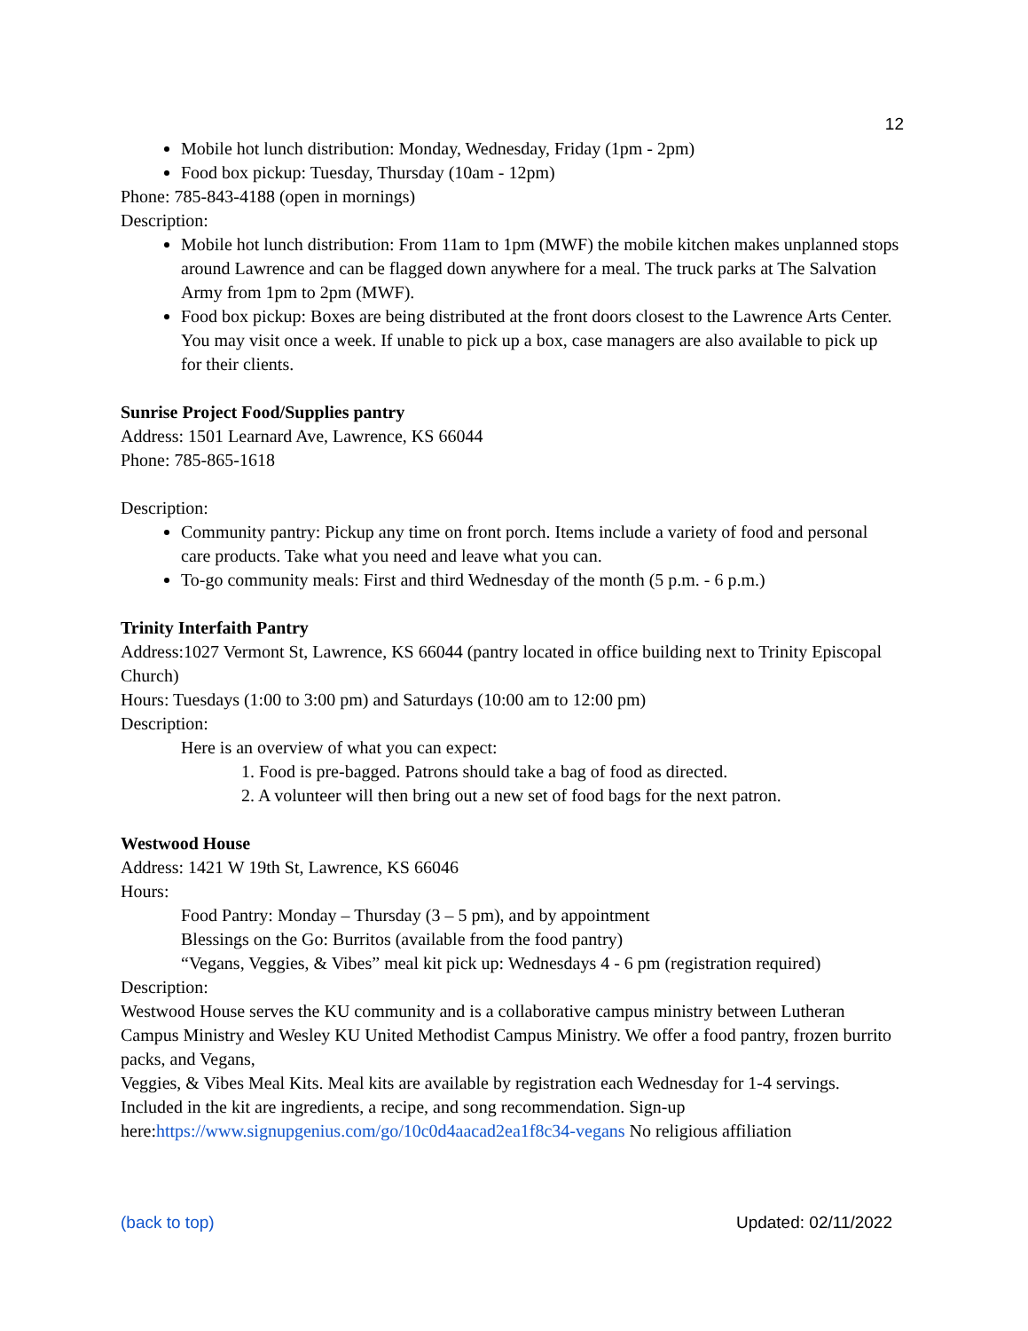12
Mobile hot lunch distribution: Monday, Wednesday, Friday (1pm - 2pm)
Food box pickup: Tuesday, Thursday (10am - 12pm)
Phone: 785-843-4188 (open in mornings)
Description:
Mobile hot lunch distribution: From 11am to 1pm (MWF) the mobile kitchen makes unplanned stops around Lawrence and can be flagged down anywhere for a meal. The truck parks at The Salvation Army from 1pm to 2pm (MWF).
Food box pickup: Boxes are being distributed at the front doors closest to the Lawrence Arts Center. You may visit once a week. If unable to pick up a box, case managers are also available to pick up for their clients.
Sunrise Project Food/Supplies pantry
Address: 1501 Learnard Ave, Lawrence, KS 66044
Phone: 785-865-1618
Description:
Community pantry: Pickup any time on front porch. Items include a variety of food and personal care products. Take what you need and leave what you can.
To-go community meals: First and third Wednesday of the month (5 p.m. - 6 p.m.)
Trinity Interfaith Pantry
Address:1027 Vermont St, Lawrence, KS 66044 (pantry located in office building next to Trinity Episcopal Church)
Hours: Tuesdays (1:00 to 3:00 pm) and Saturdays (10:00 am to 12:00 pm)
Description:
Here is an overview of what you can expect:
1. Food is pre-bagged. Patrons should take a bag of food as directed.
2. A volunteer will then bring out a new set of food bags for the next patron.
Westwood House
Address: 1421 W 19th St, Lawrence, KS 66046
Hours:
Food Pantry: Monday – Thursday (3 – 5 pm), and by appointment
Blessings on the Go: Burritos (available from the food pantry)
“Vegans, Veggies, & Vibes” meal kit pick up: Wednesdays 4 - 6 pm (registration required)
Description:
Westwood House serves the KU community and is a collaborative campus ministry between Lutheran Campus Ministry and Wesley KU United Methodist Campus Ministry. We offer a food pantry, frozen burrito packs, and Vegans,
Veggies, & Vibes Meal Kits. Meal kits are available by registration each Wednesday for 1-4 servings. Included in the kit are ingredients, a recipe, and song recommendation. Sign-up here:https://www.signupgenius.com/go/10c0d4aacad2ea1f8c34-vegans No religious affiliation
(back to top) Updated: 02/11/2022